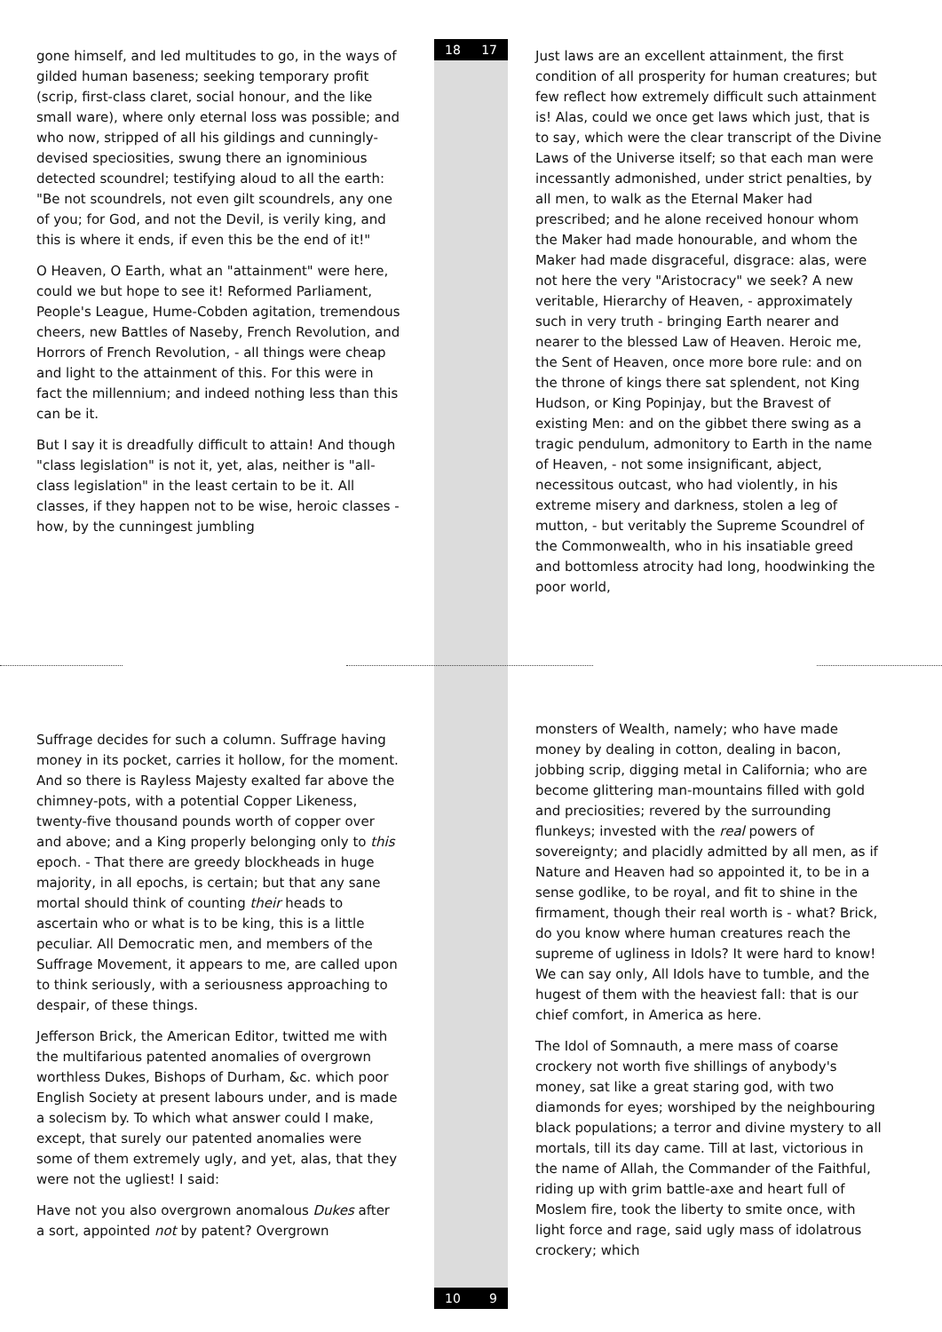gone himself, and led multitudes to go, in the ways of gilded human baseness; seeking temporary profit (scrip, first-class claret, social honour, and the like small ware), where only eternal loss was possible; and who now, stripped of all his gildings and cunningly-devised speciosities, swung there an ignominious detected scoundrel; testifying aloud to all the earth: "Be not scoundrels, not even gilt scoundrels, any one of you; for God, and not the Devil, is verily king, and this is where it ends, if even this be the end of it!"
O Heaven, O Earth, what an "attainment" were here, could we but hope to see it! Reformed Parliament, People's League, Hume-Cobden agitation, tremendous cheers, new Battles of Naseby, French Revolution, and Horrors of French Revolution, - all things were cheap and light to the attainment of this. For this were in fact the millennium; and indeed nothing less than this can be it.
But I say it is dreadfully difficult to attain! And though "class legislation" is not it, yet, alas, neither is "all-class legislation" in the least certain to be it. All classes, if they happen not to be wise, heroic classes - how, by the cunningest jumbling
18 17
Just laws are an excellent attainment, the first condition of all prosperity for human creatures; but few reflect how extremely difficult such attainment is! Alas, could we once get laws which just, that is to say, which were the clear transcript of the Divine Laws of the Universe itself; so that each man were incessantly admonished, under strict penalties, by all men, to walk as the Eternal Maker had prescribed; and he alone received honour whom the Maker had made honourable, and whom the Maker had made disgraceful, disgrace: alas, were not here the very "Aristocracy" we seek? A new veritable, Hierarchy of Heaven, - approximately such in very truth - bringing Earth nearer and nearer to the blessed Law of Heaven. Heroic me, the Sent of Heaven, once more bore rule: and on the throne of kings there sat splendent, not King Hudson, or King Popinjay, but the Bravest of existing Men: and on the gibbet there swing as a tragic pendulum, admonitory to Earth in the name of Heaven, - not some insignificant, abject, necessitous outcast, who had violently, in his extreme misery and darkness, stolen a leg of mutton, - but veritably the Supreme Scoundrel of the Commonwealth, who in his insatiable greed and bottomless atrocity had long, hoodwinking the poor world,
Suffrage decides for such a column. Suffrage having money in its pocket, carries it hollow, for the moment. And so there is Rayless Majesty exalted far above the chimney-pots, with a potential Copper Likeness, twenty-five thousand pounds worth of copper over and above; and a King properly belonging only to this epoch. - That there are greedy blockheads in huge majority, in all epochs, is certain; but that any sane mortal should think of counting their heads to ascertain who or what is to be king, this is a little peculiar. All Democratic men, and members of the Suffrage Movement, it appears to me, are called upon to think seriously, with a seriousness approaching to despair, of these things.
Jefferson Brick, the American Editor, twitted me with the multifarious patented anomalies of overgrown worthless Dukes, Bishops of Durham, &c. which poor English Society at present labours under, and is made a solecism by. To which what answer could I make, except, that surely our patented anomalies were some of them extremely ugly, and yet, alas, that they were not the ugliest! I said:
Have not you also overgrown anomalous Dukes after a sort, appointed not by patent? Overgrown
10 9
monsters of Wealth, namely; who have made money by dealing in cotton, dealing in bacon, jobbing scrip, digging metal in California; who are become glittering man-mountains filled with gold and preciosities; revered by the surrounding flunkeys; invested with the real powers of sovereignty; and placidly admitted by all men, as if Nature and Heaven had so appointed it, to be in a sense godlike, to be royal, and fit to shine in the firmament, though their real worth is - what? Brick, do you know where human creatures reach the supreme of ugliness in Idols? It were hard to know! We can say only, All Idols have to tumble, and the hugest of them with the heaviest fall: that is our chief comfort, in America as here.
The Idol of Somnauth, a mere mass of coarse crockery not worth five shillings of anybody's money, sat like a great staring god, with two diamonds for eyes; worshiped by the neighbouring black populations; a terror and divine mystery to all mortals, till its day came. Till at last, victorious in the name of Allah, the Commander of the Faithful, riding up with grim battle-axe and heart full of Moslem fire, took the liberty to smite once, with light force and rage, said ugly mass of idolatrous crockery; which